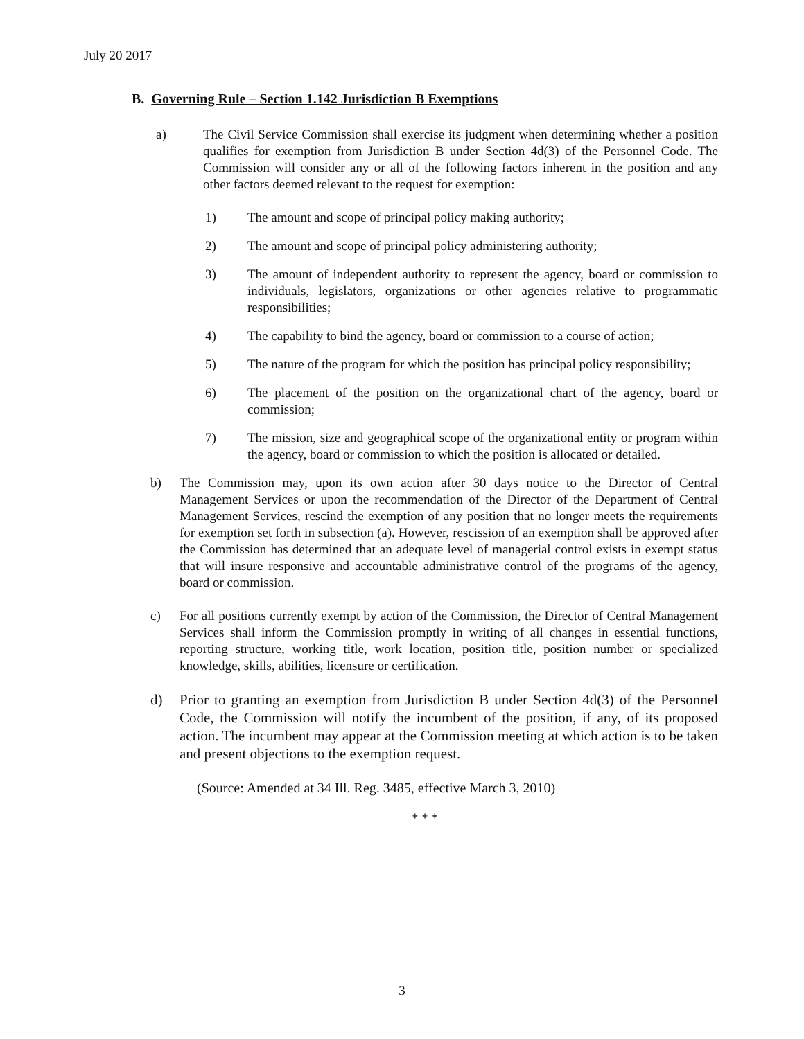July 20 2017
B. Governing Rule – Section 1.142 Jurisdiction B Exemptions
a) The Civil Service Commission shall exercise its judgment when determining whether a position qualifies for exemption from Jurisdiction B under Section 4d(3) of the Personnel Code. The Commission will consider any or all of the following factors inherent in the position and any other factors deemed relevant to the request for exemption:
1) The amount and scope of principal policy making authority;
2) The amount and scope of principal policy administering authority;
3) The amount of independent authority to represent the agency, board or commission to individuals, legislators, organizations or other agencies relative to programmatic responsibilities;
4) The capability to bind the agency, board or commission to a course of action;
5) The nature of the program for which the position has principal policy responsibility;
6) The placement of the position on the organizational chart of the agency, board or commission;
7) The mission, size and geographical scope of the organizational entity or program within the agency, board or commission to which the position is allocated or detailed.
b) The Commission may, upon its own action after 30 days notice to the Director of Central Management Services or upon the recommendation of the Director of the Department of Central Management Services, rescind the exemption of any position that no longer meets the requirements for exemption set forth in subsection (a). However, rescission of an exemption shall be approved after the Commission has determined that an adequate level of managerial control exists in exempt status that will insure responsive and accountable administrative control of the programs of the agency, board or commission.
c) For all positions currently exempt by action of the Commission, the Director of Central Management Services shall inform the Commission promptly in writing of all changes in essential functions, reporting structure, working title, work location, position title, position number or specialized knowledge, skills, abilities, licensure or certification.
d) Prior to granting an exemption from Jurisdiction B under Section 4d(3) of the Personnel Code, the Commission will notify the incumbent of the position, if any, of its proposed action. The incumbent may appear at the Commission meeting at which action is to be taken and present objections to the exemption request.
(Source: Amended at 34 Ill. Reg. 3485, effective March 3, 2010)
* * *
3